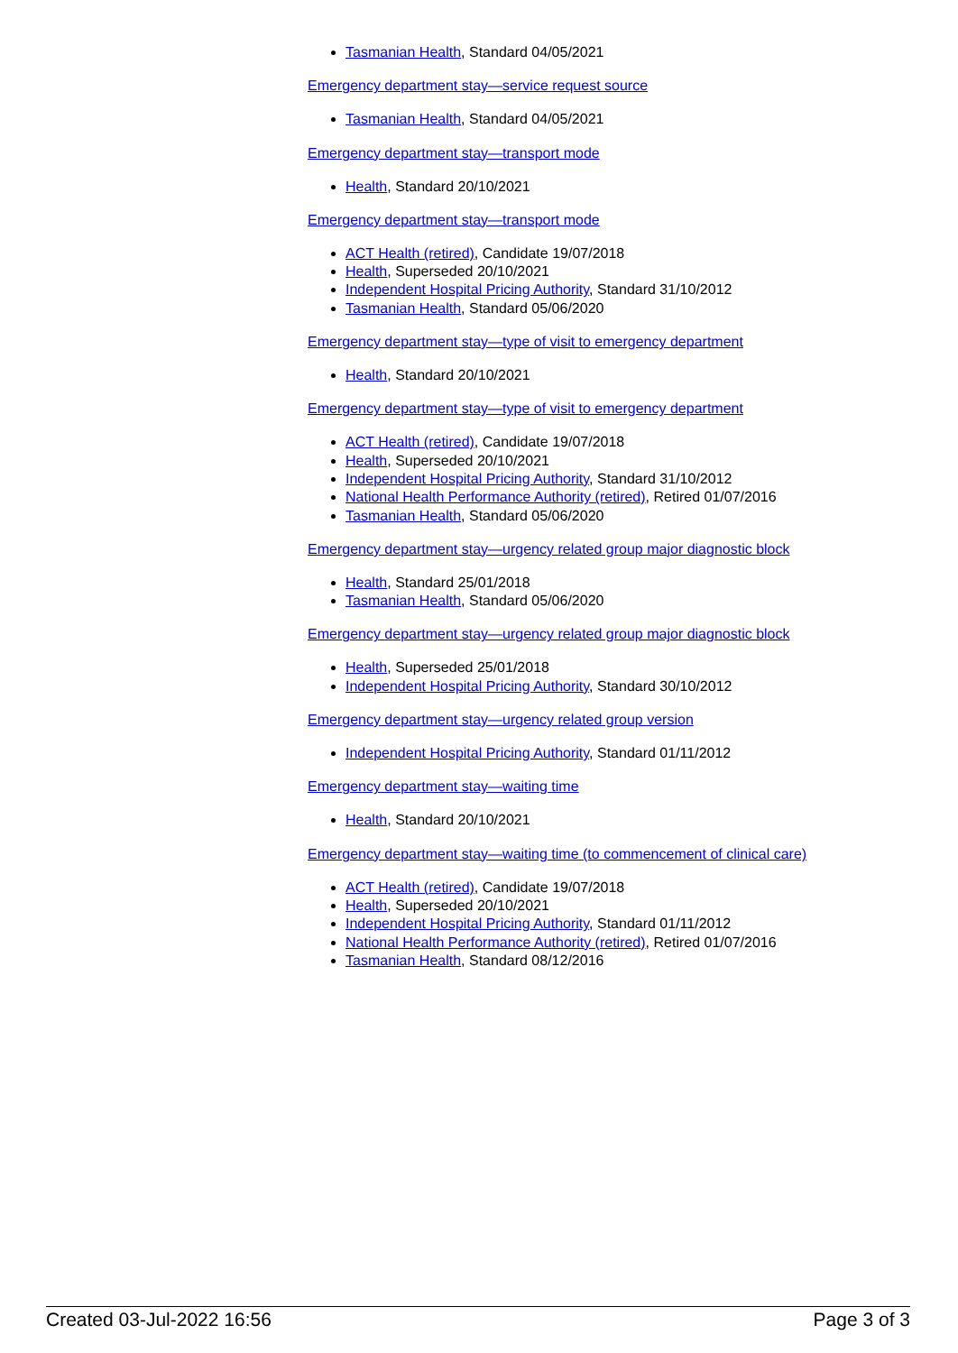Tasmanian Health, Standard 04/05/2021
Emergency department stay—service request source
Tasmanian Health, Standard 04/05/2021
Emergency department stay—transport mode
Health, Standard 20/10/2021
Emergency department stay—transport mode
ACT Health (retired), Candidate 19/07/2018
Health, Superseded 20/10/2021
Independent Hospital Pricing Authority, Standard 31/10/2012
Tasmanian Health, Standard 05/06/2020
Emergency department stay—type of visit to emergency department
Health, Standard 20/10/2021
Emergency department stay—type of visit to emergency department
ACT Health (retired), Candidate 19/07/2018
Health, Superseded 20/10/2021
Independent Hospital Pricing Authority, Standard 31/10/2012
National Health Performance Authority (retired), Retired 01/07/2016
Tasmanian Health, Standard 05/06/2020
Emergency department stay—urgency related group major diagnostic block
Health, Standard 25/01/2018
Tasmanian Health, Standard 05/06/2020
Emergency department stay—urgency related group major diagnostic block
Health, Superseded 25/01/2018
Independent Hospital Pricing Authority, Standard 30/10/2012
Emergency department stay—urgency related group version
Independent Hospital Pricing Authority, Standard 01/11/2012
Emergency department stay—waiting time
Health, Standard 20/10/2021
Emergency department stay—waiting time (to commencement of clinical care)
ACT Health (retired), Candidate 19/07/2018
Health, Superseded 20/10/2021
Independent Hospital Pricing Authority, Standard 01/11/2012
National Health Performance Authority (retired), Retired 01/07/2016
Tasmanian Health, Standard 08/12/2016
Created 03-Jul-2022 16:56 Page 3 of 3